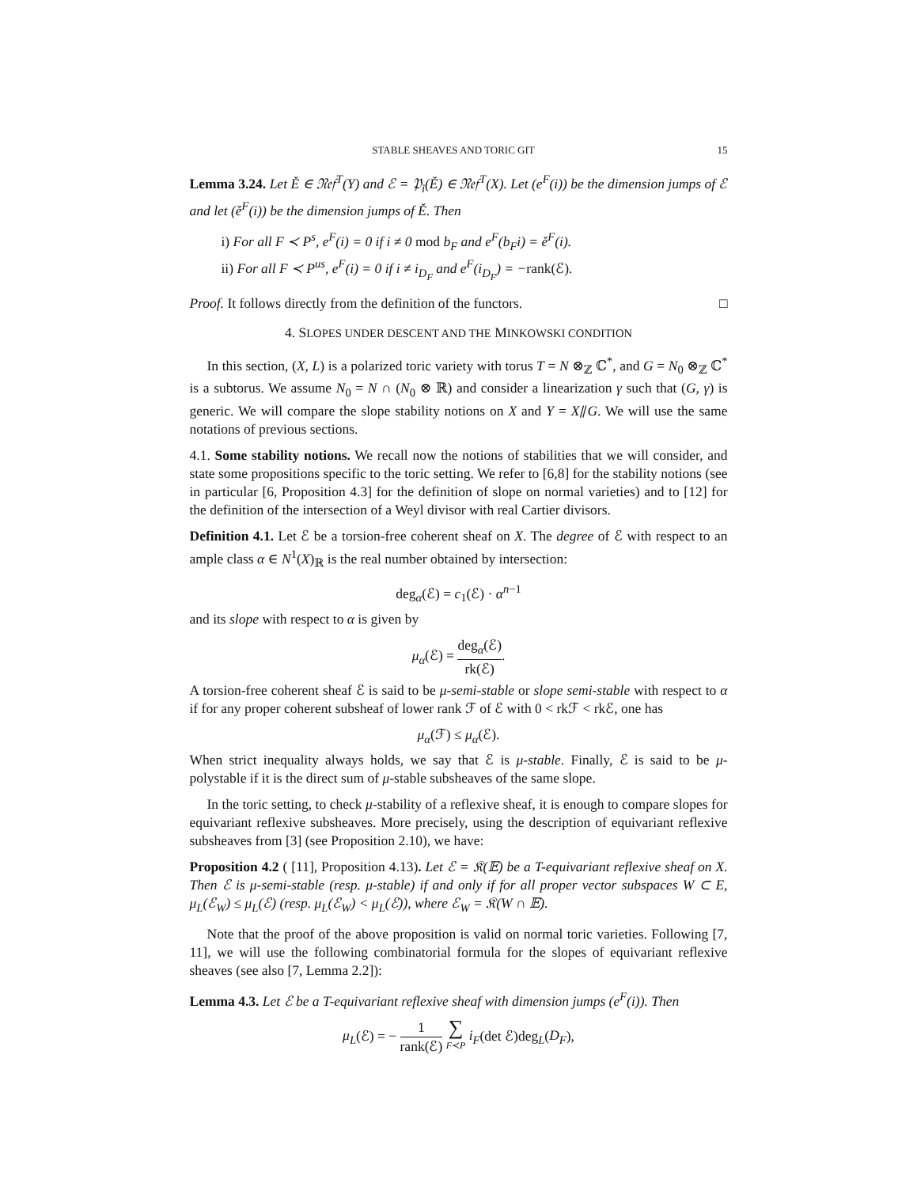STABLE SHEAVES AND TORIC GIT 15
Lemma 3.24. Let Ě ∈ 𝔑𝔢𝔣<sup>T</sup>(Y) and ℰ = 𝔓<sub>i</sub>(Ě) ∈ 𝔑𝔢𝔣<sup>T</sup>(X). Let (e<sup>F</sup>(i)) be the dimension jumps of ℰ and let (ě<sup>F</sup>(i)) be the dimension jumps of Ě. Then
i) For all F ≺ P<sup>s</sup>, e<sup>F</sup>(i) = 0 if i ≠ 0 mod b<sub>F</sub> and e<sup>F</sup>(b<sub>F</sub>i) = ě<sup>F</sup>(i).
ii) For all F ≺ P<sup>us</sup>, e<sup>F</sup>(i) = 0 if i ≠ i<sub>D<sub>F</sub></sub> and e<sup>F</sup>(i<sub>D<sub>F</sub></sub>) = −rank(ℰ).
Proof. It follows directly from the definition of the functors. □
4. SLOPES UNDER DESCENT AND THE MINKOWSKI CONDITION
In this section, (X, L) is a polarized toric variety with torus T = N ⊗<sub>ℤ</sub> ℂ<sup>*</sup>, and G = N<sub>0</sub> ⊗<sub>ℤ</sub> ℂ<sup>*</sup> is a subtorus. We assume N<sub>0</sub> = N ∩ (N<sub>0</sub> ⊗ ℝ) and consider a linearization γ such that (G, γ) is generic. We will compare the slope stability notions on X and Y = X⫽G. We will use the same notations of previous sections.
4.1. Some stability notions. We recall now the notions of stabilities that we will consider, and state some propositions specific to the toric setting. We refer to [6,8] for the stability notions (see in particular [6, Proposition 4.3] for the definition of slope on normal varieties) and to [12] for the definition of the intersection of a Weyl divisor with real Cartier divisors.
Definition 4.1. Let ℰ be a torsion-free coherent sheaf on X. The degree of ℰ with respect to an ample class α ∈ N<sup>1</sup>(X)<sub>ℝ</sub> is the real number obtained by intersection:
deg<sub>α</sub>(ℰ) = c<sub>1</sub>(ℰ) · α<sup>n−1</sup>
and its slope with respect to α is given by
μ<sub>α</sub>(ℰ) = deg<sub>α</sub>(ℰ) rk(ℰ).
A torsion-free coherent sheaf ℰ is said to be μ-semi-stable or slope semi-stable with respect to α if for any proper coherent subsheaf of lower rank ℱ of ℰ with 0 < rkℱ < rkℰ, one has
μ<sub>α</sub>(ℱ) ≤ μ<sub>α</sub>(ℰ).
When strict inequality always holds, we say that ℰ is μ-stable. Finally, ℰ is said to be μ-polystable if it is the direct sum of μ-stable subsheaves of the same slope.
In the toric setting, to check μ-stability of a reflexive sheaf, it is enough to compare slopes for equivariant reflexive subsheaves. More precisely, using the description of equivariant reflexive subsheaves from [3] (see Proposition 2.10), we have:
Proposition 4.2 ( [11], Proposition 4.13). Let ℰ = 𝔎(𝔼) be a T-equivariant reflexive sheaf on X. Then ℰ is μ-semi-stable (resp. μ-stable) if and only if for all proper vector subspaces W ⊂ E, μ<sub>L</sub>(ℰ<sub>W</sub>) ≤ μ<sub>L</sub>(ℰ) (resp. μ<sub>L</sub>(ℰ<sub>W</sub>) < μ<sub>L</sub>(ℰ)), where ℰ<sub>W</sub> = 𝔎(W ∩ 𝔼).
Note that the proof of the above proposition is valid on normal toric varieties. Following [7, 11], we will use the following combinatorial formula for the slopes of equivariant reflexive sheaves (see also [7, Lemma 2.2]):
Lemma 4.3. Let ℰ be a T-equivariant reflexive sheaf with dimension jumps (e<sup>F</sup>(i)). Then
μ<sub>L</sub>(ℰ) = − 1 rank(ℰ) ∑ F≺P i<sub>F</sub>(det ℰ)deg<sub>L</sub>(D<sub>F</sub>),